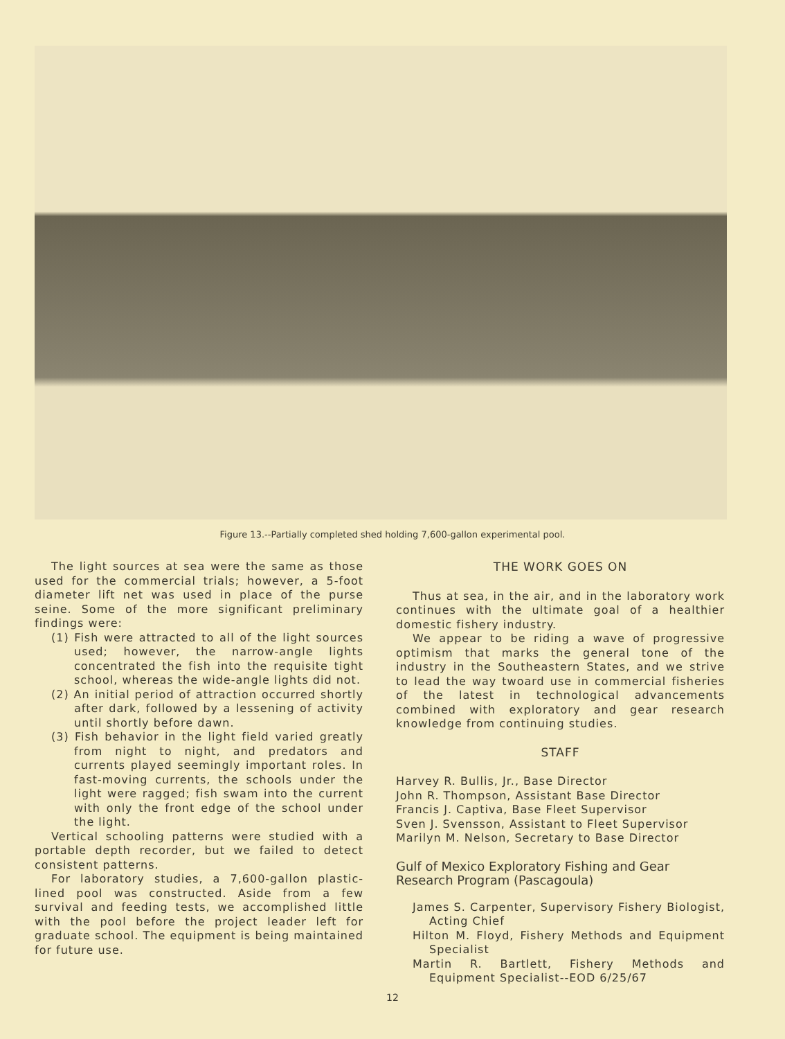Figure 13.--Partially completed shed holding 7,600-gallon experimental pool.
The light sources at sea were the same as those used for the commercial trials; however, a 5-foot diameter lift net was used in place of the purse seine. Some of the more significant preliminary findings were:
(1) Fish were attracted to all of the light sources used; however, the narrow-angle lights concentrated the fish into the requisite tight school, whereas the wide-angle lights did not.
(2) An initial period of attraction occurred shortly after dark, followed by a lessening of activity until shortly before dawn.
(3) Fish behavior in the light field varied greatly from night to night, and predators and currents played seemingly important roles. In fast-moving currents, the schools under the light were ragged; fish swam into the current with only the front edge of the school under the light.
Vertical schooling patterns were studied with a portable depth recorder, but we failed to detect consistent patterns.
For laboratory studies, a 7,600-gallon plastic-lined pool was constructed. Aside from a few survival and feeding tests, we accomplished little with the pool before the project leader left for graduate school. The equipment is being maintained for future use.
THE WORK GOES ON
Thus at sea, in the air, and in the laboratory work continues with the ultimate goal of a healthier domestic fishery industry.
We appear to be riding a wave of progressive optimism that marks the general tone of the industry in the Southeastern States, and we strive to lead the way twoard use in commercial fisheries of the latest in technological advancements combined with exploratory and gear research knowledge from continuing studies.
STAFF
Harvey R. Bullis, Jr., Base Director
John R. Thompson, Assistant Base Director
Francis J. Captiva, Base Fleet Supervisor
Sven J. Svensson, Assistant to Fleet Supervisor
Marilyn M. Nelson, Secretary to Base Director
Gulf of Mexico Exploratory Fishing and Gear Research Program (Pascagoula)
James S. Carpenter, Supervisory Fishery Biologist, Acting Chief
Hilton M. Floyd, Fishery Methods and Equipment Specialist
Martin R. Bartlett, Fishery Methods and Equipment Specialist--EOD 6/25/67
12